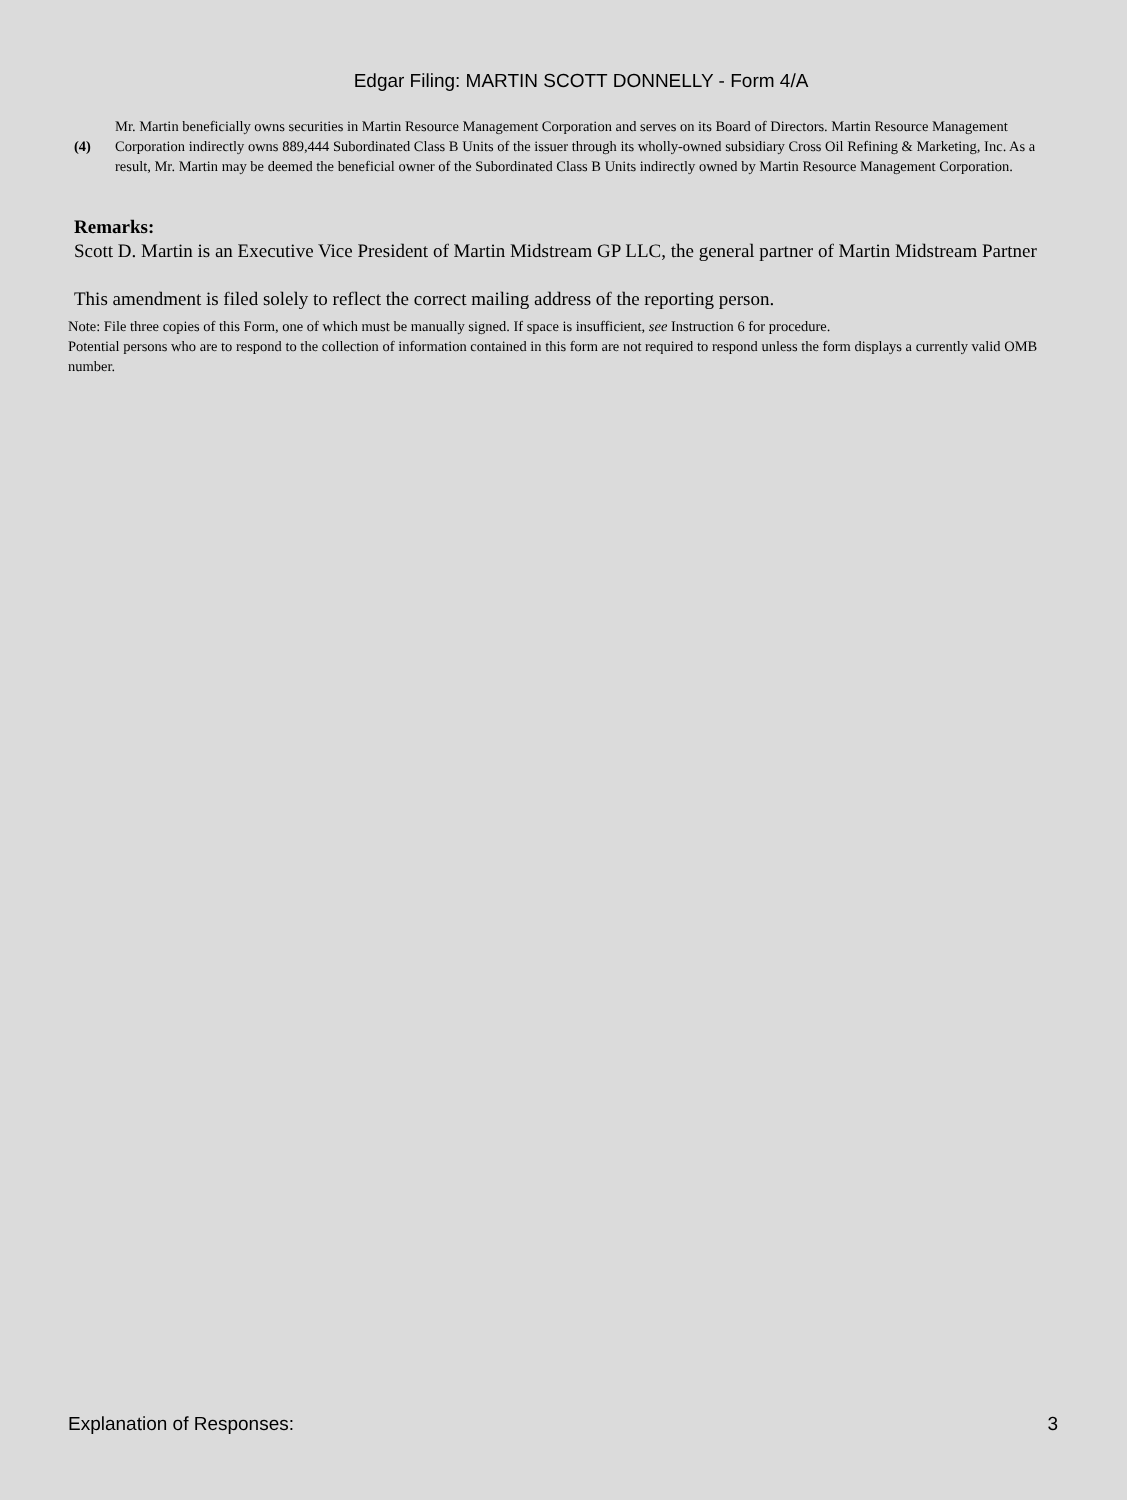Edgar Filing: MARTIN SCOTT DONNELLY - Form 4/A
(4) Mr. Martin beneficially owns securities in Martin Resource Management Corporation and serves on its Board of Directors. Martin Resource Management Corporation indirectly owns 889,444 Subordinated Class B Units of the issuer through its wholly-owned subsidiary Cross Oil Refining & Marketing, Inc. As a result, Mr. Martin may be deemed the beneficial owner of the Subordinated Class B Units indirectly owned by Martin Resource Management Corporation.
Remarks:
Scott D. Martin is an Executive Vice President of Martin Midstream GP LLC, the general partner of Martin Midstream Partner
This amendment is filed solely to reflect the correct mailing address of the reporting person.
Note: File three copies of this Form, one of which must be manually signed. If space is insufficient, see Instruction 6 for procedure.
Potential persons who are to respond to the collection of information contained in this form are not required to respond unless the form displays a currently valid OMB number.
Explanation of Responses: 3